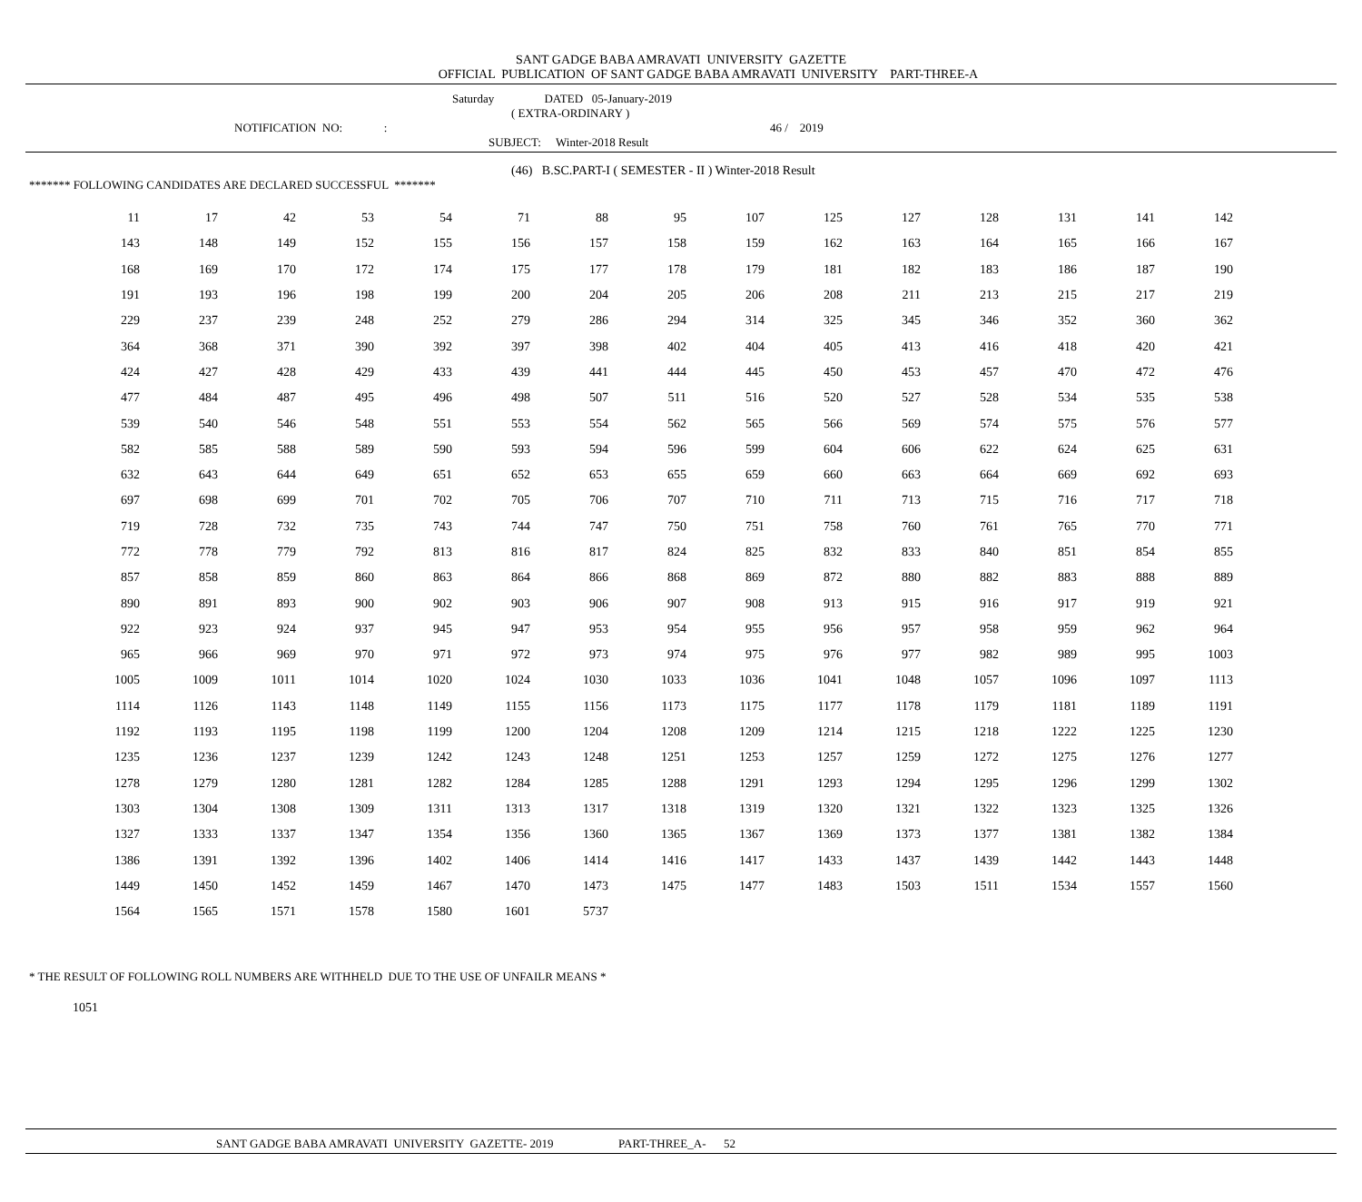SANT GADGE BABA AMRAVATI UNIVERSITY GAZETTE
OFFICIAL PUBLICATION OF SANT GADGE BABA AMRAVATI UNIVERSITY PART-THREE-A
Saturday DATED 05-January-2019
( EXTRA-ORDINARY )
NOTIFICATION NO: : 46 / 2019
SUBJECT: Winter-2018 Result
(46) B.SC.PART-I ( SEMESTER - II ) Winter-2018 Result
******* FOLLOWING CANDIDATES ARE DECLARED SUCCESSFUL *******
| 11 | 17 | 42 | 53 | 54 | 71 | 88 | 95 | 107 | 125 | 127 | 128 | 131 | 141 | 142 |
| 143 | 148 | 149 | 152 | 155 | 156 | 157 | 158 | 159 | 162 | 163 | 164 | 165 | 166 | 167 |
| 168 | 169 | 170 | 172 | 174 | 175 | 177 | 178 | 179 | 181 | 182 | 183 | 186 | 187 | 190 |
| 191 | 193 | 196 | 198 | 199 | 200 | 204 | 205 | 206 | 208 | 211 | 213 | 215 | 217 | 219 |
| 229 | 237 | 239 | 248 | 252 | 279 | 286 | 294 | 314 | 325 | 345 | 346 | 352 | 360 | 362 |
| 364 | 368 | 371 | 390 | 392 | 397 | 398 | 402 | 404 | 405 | 413 | 416 | 418 | 420 | 421 |
| 424 | 427 | 428 | 429 | 433 | 439 | 441 | 444 | 445 | 450 | 453 | 457 | 470 | 472 | 476 |
| 477 | 484 | 487 | 495 | 496 | 498 | 507 | 511 | 516 | 520 | 527 | 528 | 534 | 535 | 538 |
| 539 | 540 | 546 | 548 | 551 | 553 | 554 | 562 | 565 | 566 | 569 | 574 | 575 | 576 | 577 |
| 582 | 585 | 588 | 589 | 590 | 593 | 594 | 596 | 599 | 604 | 606 | 622 | 624 | 625 | 631 |
| 632 | 643 | 644 | 649 | 651 | 652 | 653 | 655 | 659 | 660 | 663 | 664 | 669 | 692 | 693 |
| 697 | 698 | 699 | 701 | 702 | 705 | 706 | 707 | 710 | 711 | 713 | 715 | 716 | 717 | 718 |
| 719 | 728 | 732 | 735 | 743 | 744 | 747 | 750 | 751 | 758 | 760 | 761 | 765 | 770 | 771 |
| 772 | 778 | 779 | 792 | 813 | 816 | 817 | 824 | 825 | 832 | 833 | 840 | 851 | 854 | 855 |
| 857 | 858 | 859 | 860 | 863 | 864 | 866 | 868 | 869 | 872 | 880 | 882 | 883 | 888 | 889 |
| 890 | 891 | 893 | 900 | 902 | 903 | 906 | 907 | 908 | 913 | 915 | 916 | 917 | 919 | 921 |
| 922 | 923 | 924 | 937 | 945 | 947 | 953 | 954 | 955 | 956 | 957 | 958 | 959 | 962 | 964 |
| 965 | 966 | 969 | 970 | 971 | 972 | 973 | 974 | 975 | 976 | 977 | 982 | 989 | 995 | 1003 |
| 1005 | 1009 | 1011 | 1014 | 1020 | 1024 | 1030 | 1033 | 1036 | 1041 | 1048 | 1057 | 1096 | 1097 | 1113 |
| 1114 | 1126 | 1143 | 1148 | 1149 | 1155 | 1156 | 1173 | 1175 | 1177 | 1178 | 1179 | 1181 | 1189 | 1191 |
| 1192 | 1193 | 1195 | 1198 | 1199 | 1200 | 1204 | 1208 | 1209 | 1214 | 1215 | 1218 | 1222 | 1225 | 1230 |
| 1235 | 1236 | 1237 | 1239 | 1242 | 1243 | 1248 | 1251 | 1253 | 1257 | 1259 | 1272 | 1275 | 1276 | 1277 |
| 1278 | 1279 | 1280 | 1281 | 1282 | 1284 | 1285 | 1288 | 1291 | 1293 | 1294 | 1295 | 1296 | 1299 | 1302 |
| 1303 | 1304 | 1308 | 1309 | 1311 | 1313 | 1317 | 1318 | 1319 | 1320 | 1321 | 1322 | 1323 | 1325 | 1326 |
| 1327 | 1333 | 1337 | 1347 | 1354 | 1356 | 1360 | 1365 | 1367 | 1369 | 1373 | 1377 | 1381 | 1382 | 1384 |
| 1386 | 1391 | 1392 | 1396 | 1402 | 1406 | 1414 | 1416 | 1417 | 1433 | 1437 | 1439 | 1442 | 1443 | 1448 |
| 1449 | 1450 | 1452 | 1459 | 1467 | 1470 | 1473 | 1475 | 1477 | 1483 | 1503 | 1511 | 1534 | 1557 | 1560 |
| 1564 | 1565 | 1571 | 1578 | 1580 | 1601 | 5737 | | | | | | | | |
* THE RESULT OF FOLLOWING ROLL NUMBERS ARE WITHHELD DUE TO THE USE OF UNFAILR MEANS *
1051
SANT GADGE BABA AMRAVATI UNIVERSITY GAZETTE- 2019 PART-THREE_A- 52